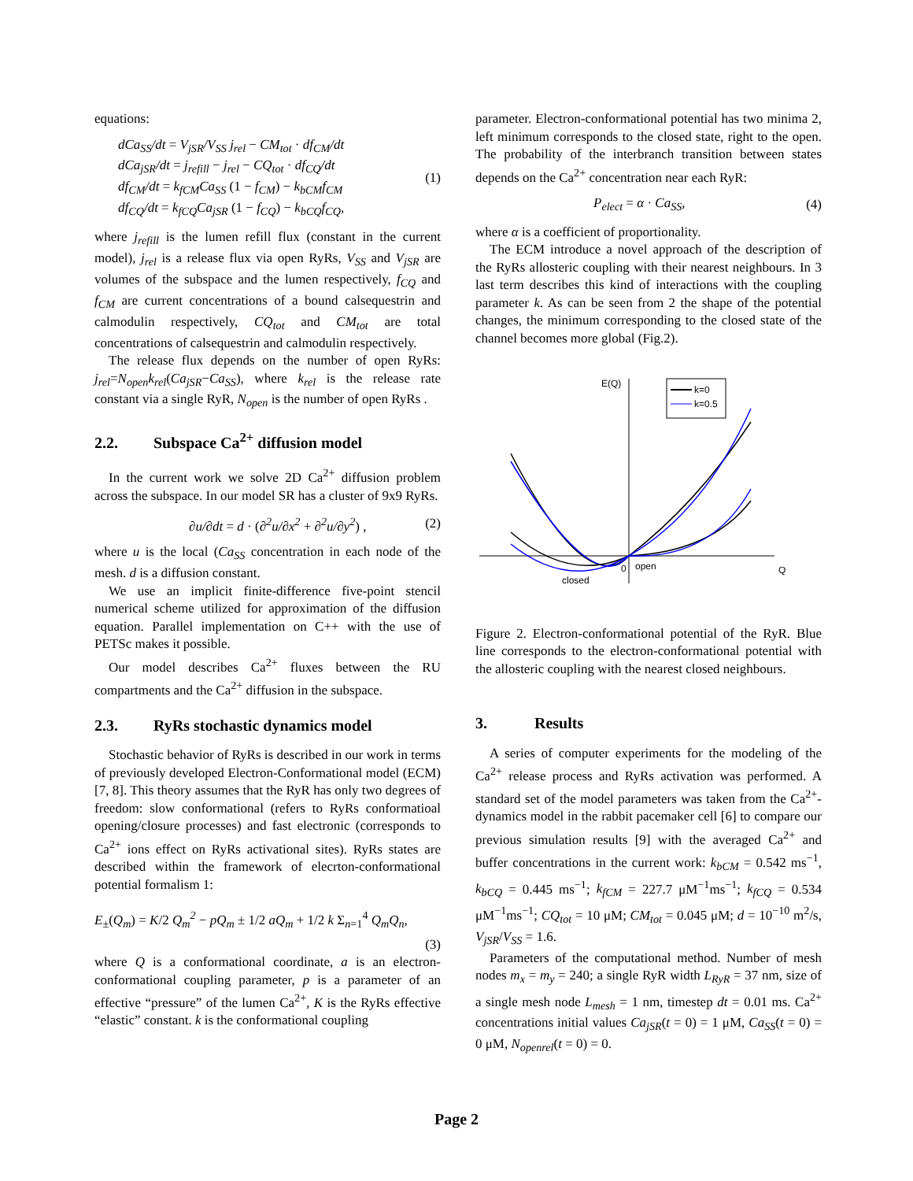equations:
dCa<sub>SS</sub>/dt = V<sub>jSR</sub>/V<sub>SS</sub> j<sub>rel</sub> − CM<sub>tot</sub> · df<sub>CM</sub>/dt
dCa<sub>jSR</sub>/dt = j<sub>refill</sub> − j<sub>rel</sub> − CQ<sub>tot</sub> · df<sub>CQ</sub>/dt
df<sub>CM</sub>/dt = k<sub>fCM</sub>Ca<sub>SS</sub> (1 − f<sub>CM</sub>) − k<sub>bCM</sub>f<sub>CM</sub>
df<sub>CQ</sub>/dt = k<sub>fCQ</sub>Ca<sub>jSR</sub> (1 − f<sub>CQ</sub>) − k<sub>bCQ</sub>f<sub>CQ</sub>,
(1)
where j<sub>refill</sub> is the lumen refill flux (constant in the current model), j<sub>rel</sub> is a release flux via open RyRs, V<sub>SS</sub> and V<sub>jSR</sub> are volumes of the subspace and the lumen respectively, f<sub>CQ</sub> and f<sub>CM</sub> are current concentrations of a bound calsequestrin and calmodulin respectively, CQ<sub>tot</sub> and CM<sub>tot</sub> are total concentrations of calsequestrin and calmodulin respectively.
The release flux depends on the number of open RyRs: j<sub>rel</sub>=N<sub>open</sub>k<sub>rel</sub>(Ca<sub>jSR</sub>−Ca<sub>SS</sub>), where k<sub>rel</sub> is the release rate constant via a single RyR, N<sub>open</sub> is the number of open RyRs .
2.2. Subspace Ca<sup>2+</sup> diffusion model
In the current work we solve 2D Ca<sup>2+</sup> diffusion problem across the subspace. In our model SR has a cluster of 9x9 RyRs.
∂u/∂dt = d · (∂<sup>2</sup>u/∂x<sup>2</sup> + ∂<sup>2</sup>u/∂y<sup>2</sup>) ,
(2)
where u is the local (Ca<sub>SS</sub> concentration in each node of the mesh. d is a diffusion constant.
We use an implicit finite-difference five-point stencil numerical scheme utilized for approximation of the diffusion equation. Parallel implementation on C++ with the use of PETSc makes it possible.
Our model describes Ca<sup>2+</sup> fluxes between the RU compartments and the Ca<sup>2+</sup> diffusion in the subspace.
2.3. RyRs stochastic dynamics model
Stochastic behavior of RyRs is described in our work in terms of previously developed Electron-Conformational model (ECM) [7, 8]. This theory assumes that the RyR has only two degrees of freedom: slow conformational (refers to RyRs conformatioal opening/closure processes) and fast electronic (corresponds to Ca<sup>2+</sup> ions effect on RyRs activational sites). RyRs states are described within the framework of elecrton-conformational potential formalism 1:
E<sub>±</sub>(Q<sub>m</sub>) = K/2 Q<sub>m</sub><sup>2</sup> − pQ<sub>m</sub> ± 1/2 aQ<sub>m</sub> + 1/2 k Σ<sub>n=1</sub><sup>4</sup> Q<sub>m</sub>Q<sub>n</sub>,
(3)
where Q is a conformational coordinate, a is an electron-conformational coupling parameter, p is a parameter of an effective “pressure” of the lumen Ca<sup>2+</sup>, K is the RyRs effective “elastic” constant. k is the conformational coupling
parameter. Electron-conformational potential has two minima 2, left minimum corresponds to the closed state, right to the open. The probability of the interbranch transition between states depends on the Ca<sup>2+</sup> concentration near each RyR:
P<sub>elect</sub> = α · Ca<sub>SS</sub>, (4)
where α is a coefficient of proportionality.
The ECM introduce a novel approach of the description of the RyRs allosteric coupling with their nearest neighbours. In 3 last term describes this kind of interactions with the coupling parameter k. As can be seen from 2 the shape of the potential changes, the minimum corresponding to the closed state of the channel becomes more global (Fig.2).
k=0
k=0.5
E(Q)
0
open
closed
Q
Figure 2. Electron-conformational potential of the RyR. Blue line corresponds to the electron-conformational potential with the allosteric coupling with the nearest closed neighbours.
3. Results
A series of computer experiments for the modeling of the Ca<sup>2+</sup> release process and RyRs activation was performed. A standard set of the model parameters was taken from the Ca<sup>2+</sup>-dynamics model in the rabbit pacemaker cell [6] to compare our previous simulation results [9] with the averaged Ca<sup>2+</sup> and buffer concentrations in the current work: k<sub>bCM</sub> = 0.542 ms<sup>−1</sup>, k<sub>bCQ</sub> = 0.445 ms<sup>−1</sup>; k<sub>fCM</sub> = 227.7 μM<sup>−1</sup>ms<sup>−1</sup>; k<sub>fCQ</sub> = 0.534 μM<sup>−1</sup>ms<sup>−1</sup>; CQ<sub>tot</sub> = 10 μM; CM<sub>tot</sub> = 0.045 μM; d = 10<sup>−10</sup> m<sup>2</sup>/s, V<sub>jSR</sub>/V<sub>SS</sub> = 1.6.
Parameters of the computational method. Number of mesh nodes m<sub>x</sub> = m<sub>y</sub> = 240; a single RyR width L<sub>RyR</sub> = 37 nm, size of a single mesh node L<sub>mesh</sub> = 1 nm, timestep dt = 0.01 ms. Ca<sup>2+</sup> concentrations initial values Ca<sub>jSR</sub>(t = 0) = 1 μM, Ca<sub>SS</sub>(t = 0) = 0 μM, N<sub>openrel</sub>(t = 0) = 0.
Page 2